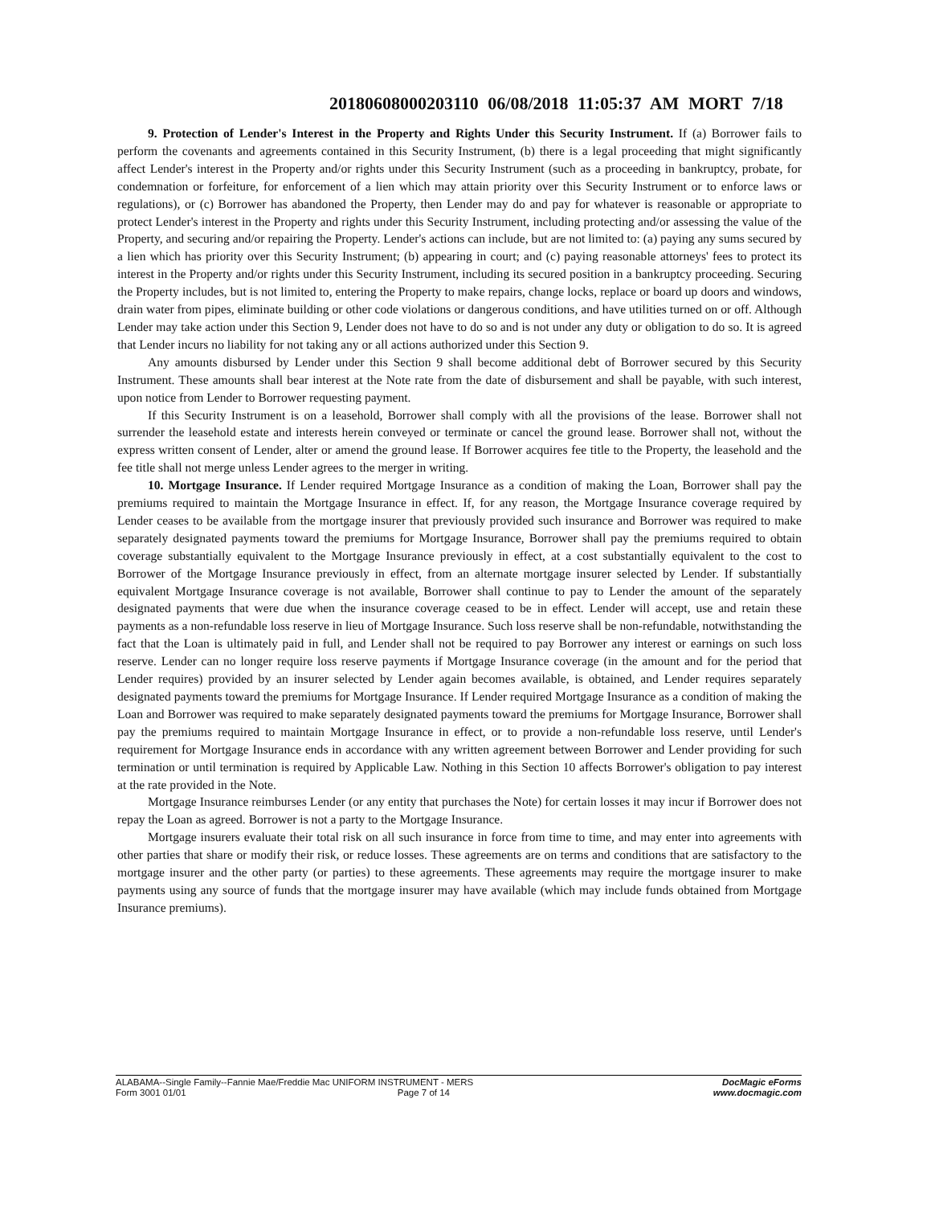20180608000203110 06/08/2018 11:05:37 AM MORT 7/18
9. Protection of Lender's Interest in the Property and Rights Under this Security Instrument. If (a) Borrower fails to perform the covenants and agreements contained in this Security Instrument, (b) there is a legal proceeding that might significantly affect Lender's interest in the Property and/or rights under this Security Instrument (such as a proceeding in bankruptcy, probate, for condemnation or forfeiture, for enforcement of a lien which may attain priority over this Security Instrument or to enforce laws or regulations), or (c) Borrower has abandoned the Property, then Lender may do and pay for whatever is reasonable or appropriate to protect Lender's interest in the Property and rights under this Security Instrument, including protecting and/or assessing the value of the Property, and securing and/or repairing the Property. Lender's actions can include, but are not limited to: (a) paying any sums secured by a lien which has priority over this Security Instrument; (b) appearing in court; and (c) paying reasonable attorneys' fees to protect its interest in the Property and/or rights under this Security Instrument, including its secured position in a bankruptcy proceeding. Securing the Property includes, but is not limited to, entering the Property to make repairs, change locks, replace or board up doors and windows, drain water from pipes, eliminate building or other code violations or dangerous conditions, and have utilities turned on or off. Although Lender may take action under this Section 9, Lender does not have to do so and is not under any duty or obligation to do so. It is agreed that Lender incurs no liability for not taking any or all actions authorized under this Section 9.
Any amounts disbursed by Lender under this Section 9 shall become additional debt of Borrower secured by this Security Instrument. These amounts shall bear interest at the Note rate from the date of disbursement and shall be payable, with such interest, upon notice from Lender to Borrower requesting payment.
If this Security Instrument is on a leasehold, Borrower shall comply with all the provisions of the lease. Borrower shall not surrender the leasehold estate and interests herein conveyed or terminate or cancel the ground lease. Borrower shall not, without the express written consent of Lender, alter or amend the ground lease. If Borrower acquires fee title to the Property, the leasehold and the fee title shall not merge unless Lender agrees to the merger in writing.
10. Mortgage Insurance. If Lender required Mortgage Insurance as a condition of making the Loan, Borrower shall pay the premiums required to maintain the Mortgage Insurance in effect. If, for any reason, the Mortgage Insurance coverage required by Lender ceases to be available from the mortgage insurer that previously provided such insurance and Borrower was required to make separately designated payments toward the premiums for Mortgage Insurance, Borrower shall pay the premiums required to obtain coverage substantially equivalent to the Mortgage Insurance previously in effect, at a cost substantially equivalent to the cost to Borrower of the Mortgage Insurance previously in effect, from an alternate mortgage insurer selected by Lender. If substantially equivalent Mortgage Insurance coverage is not available, Borrower shall continue to pay to Lender the amount of the separately designated payments that were due when the insurance coverage ceased to be in effect. Lender will accept, use and retain these payments as a non-refundable loss reserve in lieu of Mortgage Insurance. Such loss reserve shall be non-refundable, notwithstanding the fact that the Loan is ultimately paid in full, and Lender shall not be required to pay Borrower any interest or earnings on such loss reserve. Lender can no longer require loss reserve payments if Mortgage Insurance coverage (in the amount and for the period that Lender requires) provided by an insurer selected by Lender again becomes available, is obtained, and Lender requires separately designated payments toward the premiums for Mortgage Insurance. If Lender required Mortgage Insurance as a condition of making the Loan and Borrower was required to make separately designated payments toward the premiums for Mortgage Insurance, Borrower shall pay the premiums required to maintain Mortgage Insurance in effect, or to provide a non-refundable loss reserve, until Lender's requirement for Mortgage Insurance ends in accordance with any written agreement between Borrower and Lender providing for such termination or until termination is required by Applicable Law. Nothing in this Section 10 affects Borrower's obligation to pay interest at the rate provided in the Note.
Mortgage Insurance reimburses Lender (or any entity that purchases the Note) for certain losses it may incur if Borrower does not repay the Loan as agreed. Borrower is not a party to the Mortgage Insurance.
Mortgage insurers evaluate their total risk on all such insurance in force from time to time, and may enter into agreements with other parties that share or modify their risk, or reduce losses. These agreements are on terms and conditions that are satisfactory to the mortgage insurer and the other party (or parties) to these agreements. These agreements may require the mortgage insurer to make payments using any source of funds that the mortgage insurer may have available (which may include funds obtained from Mortgage Insurance premiums).
ALABAMA--Single Family--Fannie Mae/Freddie Mac UNIFORM INSTRUMENT - MERS
Form 3001 01/01 Page 7 of 14
DocMagic eForms
www.docmagic.com